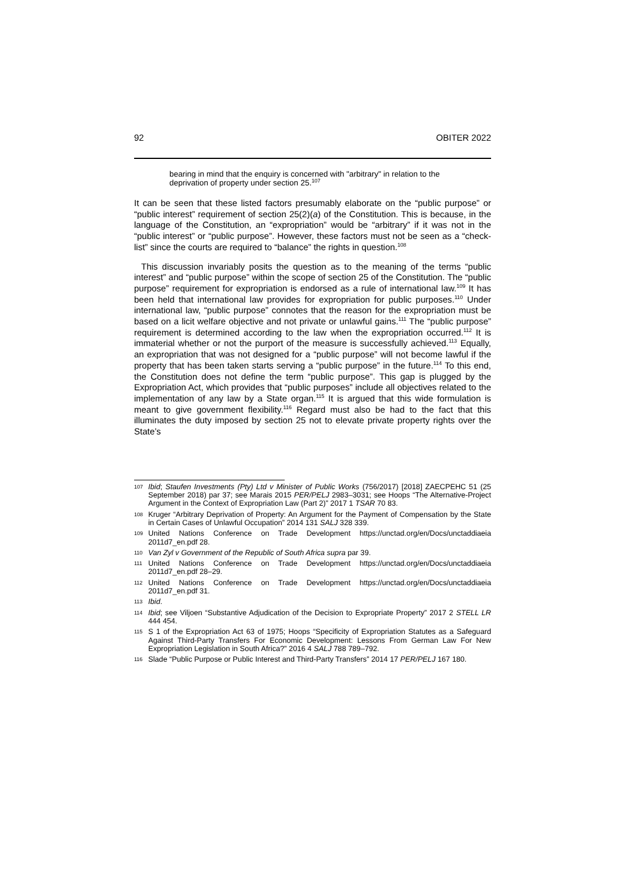92 OBITER 2022
bearing in mind that the enquiry is concerned with "arbitrary" in relation to the deprivation of property under section 25.<sup>107</sup>
It can be seen that these listed factors presumably elaborate on the “public purpose” or “public interest” requirement of section 25(2)(a) of the Constitution. This is because, in the language of the Constitution, an “expropriation” would be “arbitrary” if it was not in the “public interest” or “public purpose”. However, these factors must not be seen as a “check-list” since the courts are required to “balance” the rights in question.<sup>108</sup>
This discussion invariably posits the question as to the meaning of the terms “public interest” and “public purpose” within the scope of section 25 of the Constitution. The “public purpose” requirement for expropriation is endorsed as a rule of international law.<sup>109</sup> It has been held that international law provides for expropriation for public purposes.<sup>110</sup> Under international law, “public purpose” connotes that the reason for the expropriation must be based on a licit welfare objective and not private or unlawful gains.<sup>111</sup> The “public purpose” requirement is determined according to the law when the expropriation occurred.<sup>112</sup> It is immaterial whether or not the purport of the measure is successfully achieved.<sup>113</sup> Equally, an expropriation that was not designed for a “public purpose” will not become lawful if the property that has been taken starts serving a “public purpose” in the future.<sup>114</sup> To this end, the Constitution does not define the term “public purpose”. This gap is plugged by the Expropriation Act, which provides that “public purposes” include all objectives related to the implementation of any law by a State organ.<sup>115</sup> It is argued that this wide formulation is meant to give government flexibility.<sup>116</sup> Regard must also be had to the fact that this illuminates the duty imposed by section 25 not to elevate private property rights over the State’s
107 Ibid; Staufen Investments (Pty) Ltd v Minister of Public Works (756/2017) [2018] ZAECPEHC 51 (25 September 2018) par 37; see Marais 2015 PER/PELJ 2983–3031; see Hoops “The Alternative-Project Argument in the Context of Expropriation Law (Part 2)” 2017 1 TSAR 70 83.
108 Kruger “Arbitrary Deprivation of Property: An Argument for the Payment of Compensation by the State in Certain Cases of Unlawful Occupation” 2014 131 SALJ 328 339.
109 United Nations Conference on Trade Development https://unctad.org/en/Docs/unctaddiaeia 2011d7_en.pdf 28.
110 Van Zyl v Government of the Republic of South Africa supra par 39.
111 United Nations Conference on Trade Development https://unctad.org/en/Docs/unctaddiaeia 2011d7_en.pdf 28–29.
112 United Nations Conference on Trade Development https://unctad.org/en/Docs/unctaddiaeia 2011d7_en.pdf 31.
113 Ibid.
114 Ibid; see Viljoen “Substantive Adjudication of the Decision to Expropriate Property” 2017 2 STELL LR 444 454.
115 S 1 of the Expropriation Act 63 of 1975; Hoops “Specificity of Expropriation Statutes as a Safeguard Against Third-Party Transfers For Economic Development: Lessons From German Law For New Expropriation Legislation in South Africa?” 2016 4 SALJ 788 789–792.
116 Slade “Public Purpose or Public Interest and Third-Party Transfers” 2014 17 PER/PELJ 167 180.